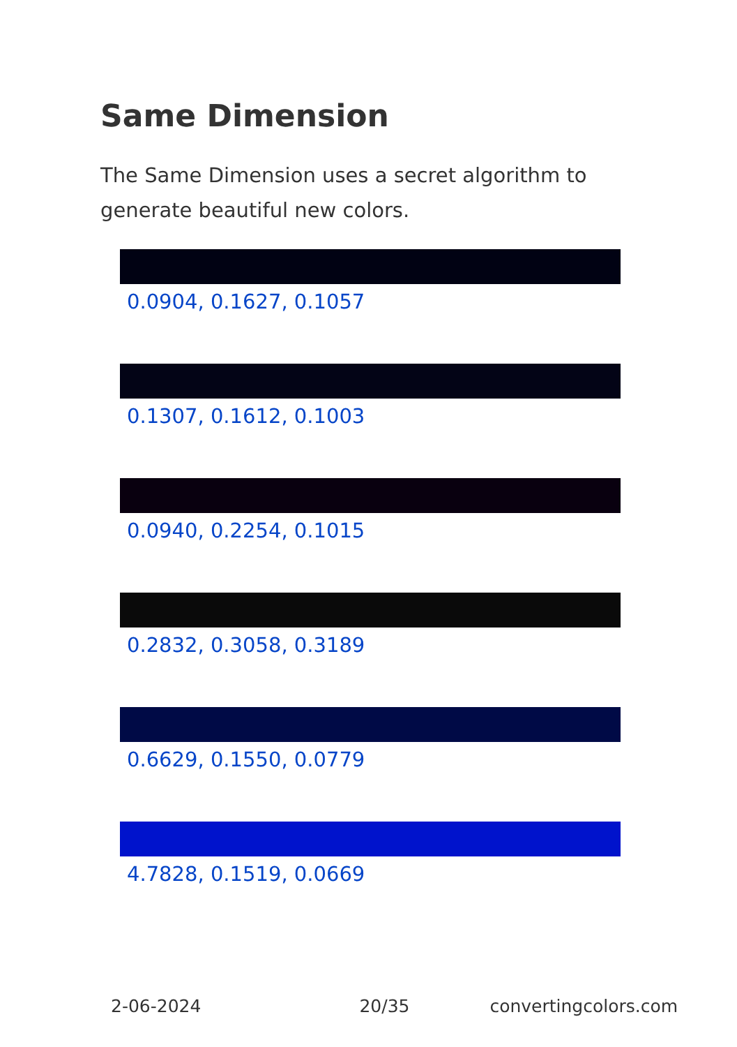Same Dimension
The Same Dimension uses a secret algorithm to generate beautiful new colors.
0.0904, 0.1627, 0.1057
0.1307, 0.1612, 0.1003
0.0940, 0.2254, 0.1015
0.2832, 0.3058, 0.3189
0.6629, 0.1550, 0.0779
4.7828, 0.1519, 0.0669
2-06-2024 20/35 convertingcolors.com